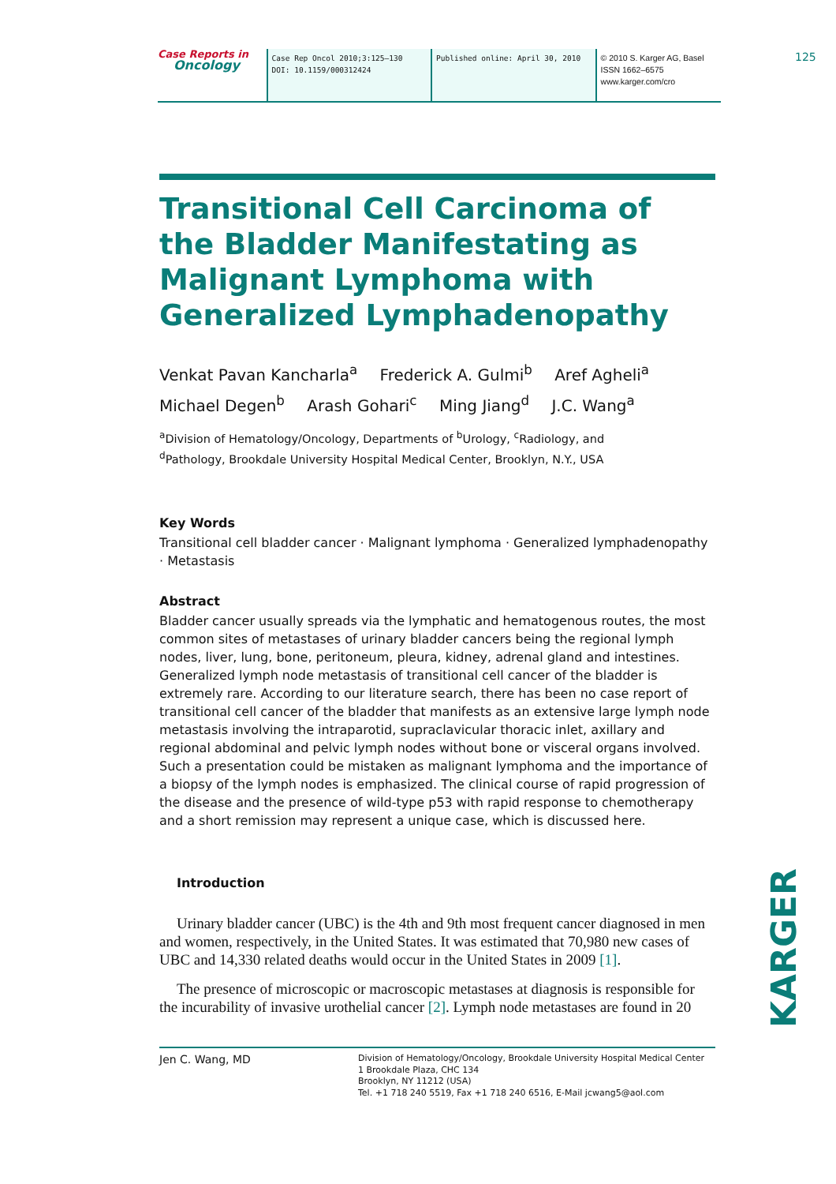Case Reports in
Oncology
Case Rep Oncol 2010;3:125–130
DOI: 10.1159/000312424
Published online: April 30, 2010 © 2010 S. Karger AG, Basel
ISSN 1662–6575
www.karger.com/cro
125
Transitional Cell Carcinoma of the Bladder Manifestating as Malignant Lymphoma with Generalized Lymphadenopathy
Venkat Pavan Kancharla<sup>a</sup> Frederick A. Gulmi<sup>b</sup> Aref Agheli<sup>a</sup>
Michael Degen<sup>b</sup> Arash Gohari<sup>c</sup> Ming Jiang<sup>d</sup> J.C. Wang<sup>a</sup>
<sup>a</sup> Division of Hematology/Oncology, Departments of <sup>b</sup>Urology, <sup>c</sup>Radiology, and
<sup>d</sup> Pathology, Brookdale University Hospital Medical Center, Brooklyn, N.Y., USA
Key Words
Transitional cell bladder cancer · Malignant lymphoma · Generalized lymphadenopathy · Metastasis
Abstract
Bladder cancer usually spreads via the lymphatic and hematogenous routes, the most common sites of metastases of urinary bladder cancers being the regional lymph nodes, liver, lung, bone, peritoneum, pleura, kidney, adrenal gland and intestines. Generalized lymph node metastasis of transitional cell cancer of the bladder is extremely rare. According to our literature search, there has been no case report of transitional cell cancer of the bladder that manifests as an extensive large lymph node metastasis involving the intraparotid, supraclavicular thoracic inlet, axillary and regional abdominal and pelvic lymph nodes without bone or visceral organs involved. Such a presentation could be mistaken as malignant lymphoma and the importance of a biopsy of the lymph nodes is emphasized. The clinical course of rapid progression of the disease and the presence of wild-type p53 with rapid response to chemotherapy and a short remission may represent a unique case, which is discussed here.
Introduction
Urinary bladder cancer (UBC) is the 4th and 9th most frequent cancer diagnosed in men and women, respectively, in the United States. It was estimated that 70,980 new cases of UBC and 14,330 related deaths would occur in the United States in 2009 [1].
The presence of microscopic or macroscopic metastases at diagnosis is responsible for the incurability of invasive urothelial cancer [2]. Lymph node metastases are found in 20
KARGER
Jen C. Wang, MD
Division of Hematology/Oncology, Brookdale University Hospital Medical Center
1 Brookdale Plaza, CHC 134
Brooklyn, NY 11212 (USA)
Tel. +1 718 240 5519, Fax +1 718 240 6516, E-Mail jcwang5@aol.com